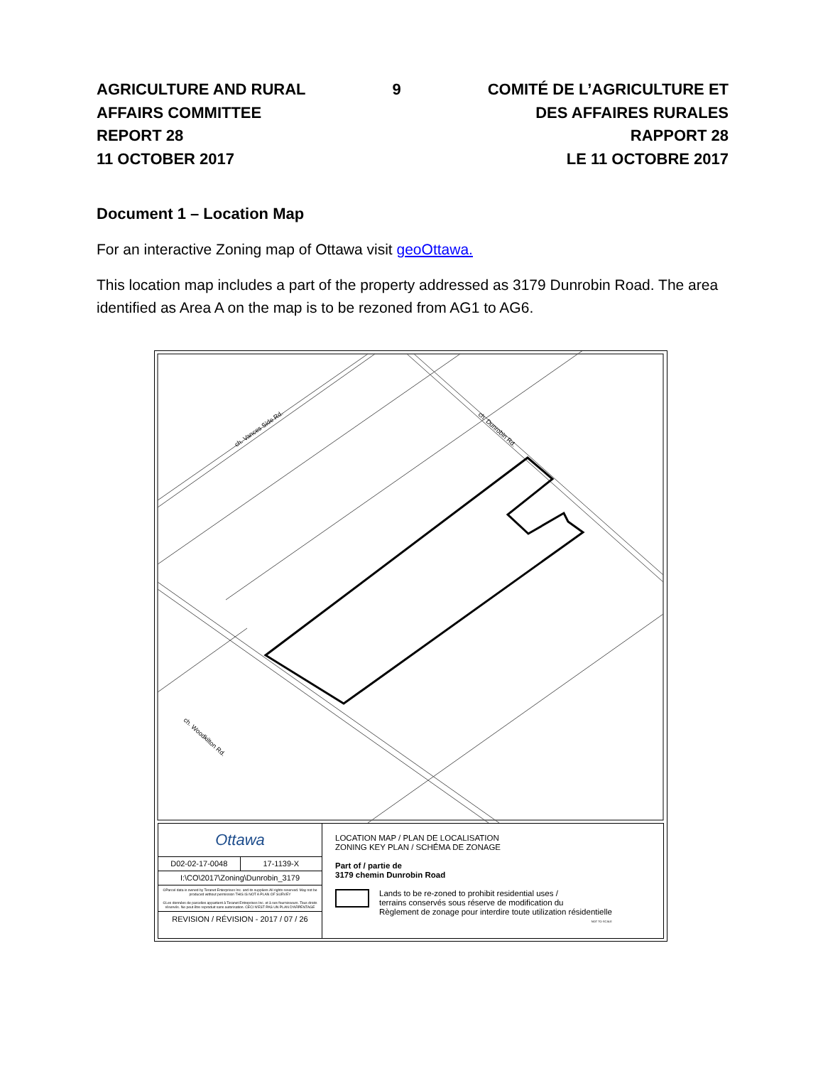AGRICULTURE AND RURAL
AFFAIRS COMMITTEE
REPORT 28
11 OCTOBER 2017
9 COMITÉ DE L’AGRICULTURE ET
DES AFFAIRES RURALES
RAPPORT 28
LE 11 OCTOBRE 2017
Document 1 – Location Map
For an interactive Zoning map of Ottawa visit geoOttawa.
This location map includes a part of the property addressed as 3179 Dunrobin Road. The area identified as Area A on the map is to be rezoned from AG1 to AG6.
ch. Vances Side Rd.
ch. Dunrobin Rd.
ch. Woodkilton Rd.
Ottawa
D02-02-17-0048 17-1139-X
I:\CO\2017\Zoning\Dunrobin_3179
©Parcel data is owned by Teranet Enterprises Inc. and its suppliers All rights reserved. May not be produced without permission THIS IS NOT A PLAN OF SURVEY
©Les données de parcelles appartient à Teranet Entreprises Inc. et à ses fournisseurs. Tous droits réservés. Ne peut être reproduit sans autorisation. CECI N'EST PAS UN PLAN D'ARPENTAGE
REVISION / RÉVISION - 2017 / 07 / 26
LOCATION MAP / PLAN DE LOCALISATION
ZONING KEY PLAN / SCHÉMA DE ZONAGE
Part of / partie de
3179 chemin Dunrobin Road
Lands to be re-zoned to prohibit residential uses /
terrains conservés sous réserve de modification du
Règlement de zonage pour interdire toute utilization résidentielle
NOT TO SCALE